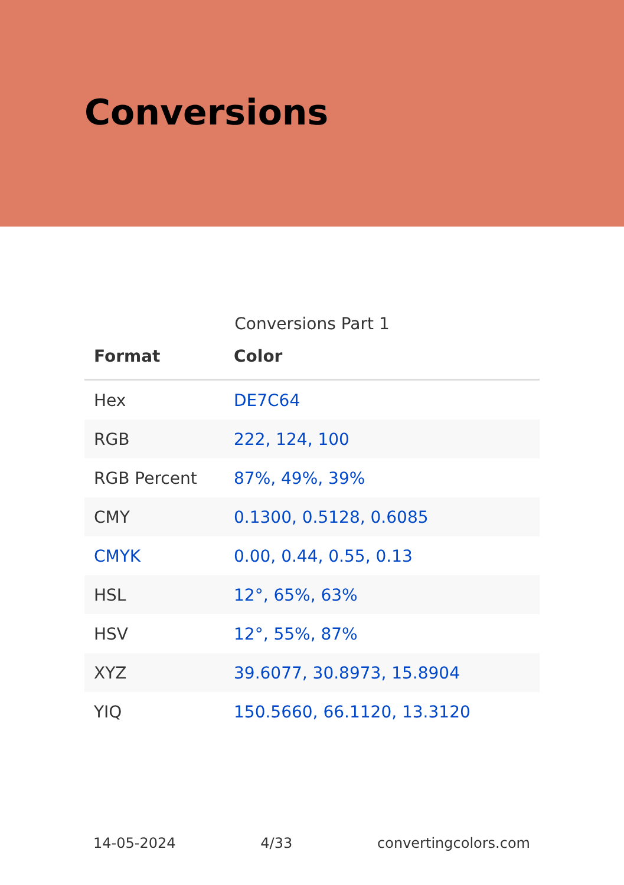Conversions
Conversions Part 1
| Format | Color |
| --- | --- |
| Hex | DE7C64 |
| RGB | 222, 124, 100 |
| RGB Percent | 87%, 49%, 39% |
| CMY | 0.1300, 0.5128, 0.6085 |
| CMYK | 0.00, 0.44, 0.55, 0.13 |
| HSL | 12°, 65%, 63% |
| HSV | 12°, 55%, 87% |
| XYZ | 39.6077, 30.8973, 15.8904 |
| YIQ | 150.5660, 66.1120, 13.3120 |
14-05-2024 4/33 convertingcolors.com